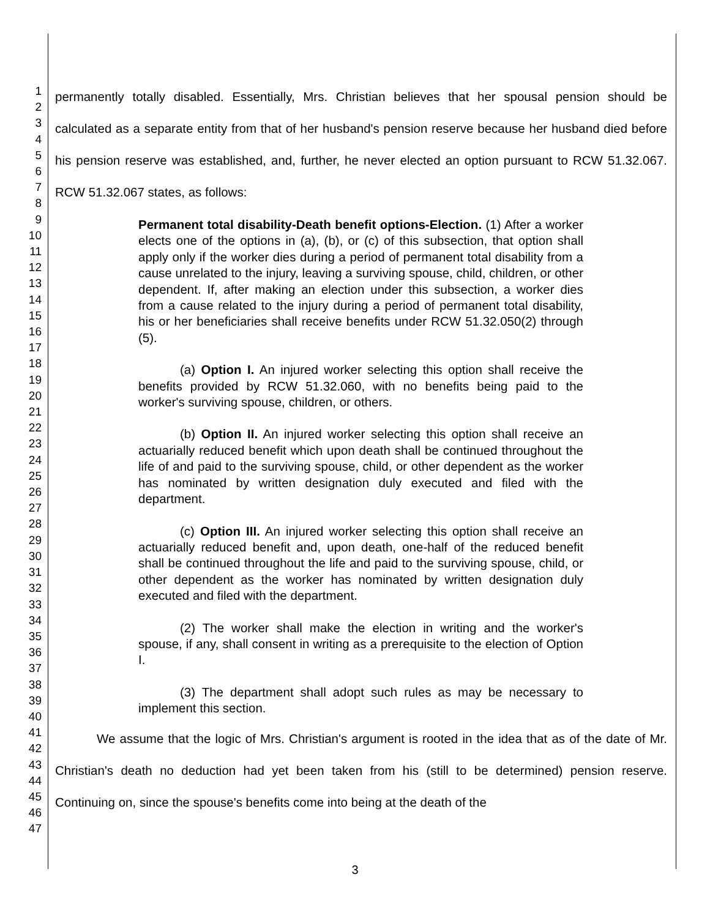1
2
3
4
5
6
7
8
9
10
11
12
13
14
15
16
17
18
19
20
21
22
23
24
25
26
27
28
29
30
31
32
33
34
35
36
37
38
39
40
41
42
43
44
45
46
47
permanently totally disabled. Essentially, Mrs. Christian believes that her spousal pension should be calculated as a separate entity from that of her husband's pension reserve because her husband died before his pension reserve was established, and, further, he never elected an option pursuant to RCW 51.32.067. RCW 51.32.067 states, as follows:
Permanent total disability-Death benefit options-Election. (1) After a worker elects one of the options in (a), (b), or (c) of this subsection, that option shall apply only if the worker dies during a period of permanent total disability from a cause unrelated to the injury, leaving a surviving spouse, child, children, or other dependent. If, after making an election under this subsection, a worker dies from a cause related to the injury during a period of permanent total disability, his or her beneficiaries shall receive benefits under RCW 51.32.050(2) through (5).
(a) Option I. An injured worker selecting this option shall receive the benefits provided by RCW 51.32.060, with no benefits being paid to the worker's surviving spouse, children, or others.
(b) Option II. An injured worker selecting this option shall receive an actuarially reduced benefit which upon death shall be continued throughout the life of and paid to the surviving spouse, child, or other dependent as the worker has nominated by written designation duly executed and filed with the department.
(c) Option III. An injured worker selecting this option shall receive an actuarially reduced benefit and, upon death, one-half of the reduced benefit shall be continued throughout the life and paid to the surviving spouse, child, or other dependent as the worker has nominated by written designation duly executed and filed with the department.
(2) The worker shall make the election in writing and the worker's spouse, if any, shall consent in writing as a prerequisite to the election of Option I.
(3) The department shall adopt such rules as may be necessary to implement this section.
We assume that the logic of Mrs. Christian's argument is rooted in the idea that as of the date of Mr. Christian's death no deduction had yet been taken from his (still to be determined) pension reserve. Continuing on, since the spouse's benefits come into being at the death of the
3